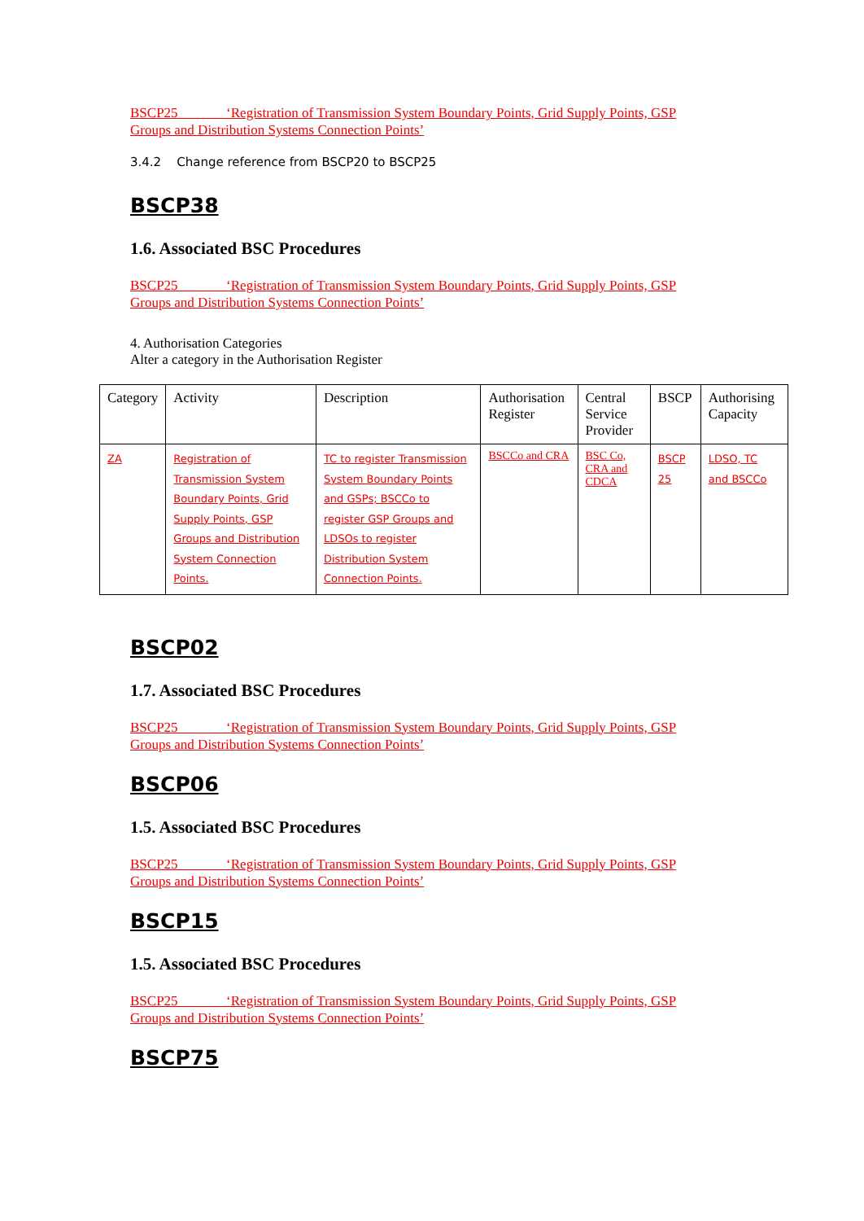BSCP25 ‘Registration of Transmission System Boundary Points, Grid Supply Points, GSP Groups and Distribution Systems Connection Points’
3.4.2 Change reference from BSCP20 to BSCP25
BSCP38
1.6. Associated BSC Procedures
BSCP25 ‘Registration of Transmission System Boundary Points, Grid Supply Points, GSP Groups and Distribution Systems Connection Points’
4. Authorisation Categories
Alter a category in the Authorisation Register
| Category | Activity | Description | Authorisation Register | Central Service Provider | BSCP | Authorising Capacity |
| --- | --- | --- | --- | --- | --- | --- |
| ZA | Registration of Transmission System Boundary Points, Grid Supply Points, GSP Groups and Distribution System Connection Points. | TC to register Transmission System Boundary Points and GSPs; BSCCo to register GSP Groups and LDSOs to register Distribution System Connection Points. | BSCCo and CRA | BSC Co, CRA and CDCA | BSCP 25 | LDSO, TC and BSCCo |
BSCP02
1.7. Associated BSC Procedures
BSCP25 ‘Registration of Transmission System Boundary Points, Grid Supply Points, GSP Groups and Distribution Systems Connection Points’
BSCP06
1.5. Associated BSC Procedures
BSCP25 ‘Registration of Transmission System Boundary Points, Grid Supply Points, GSP Groups and Distribution Systems Connection Points’
BSCP15
1.5. Associated BSC Procedures
BSCP25 ‘Registration of Transmission System Boundary Points, Grid Supply Points, GSP Groups and Distribution Systems Connection Points’
BSCP75